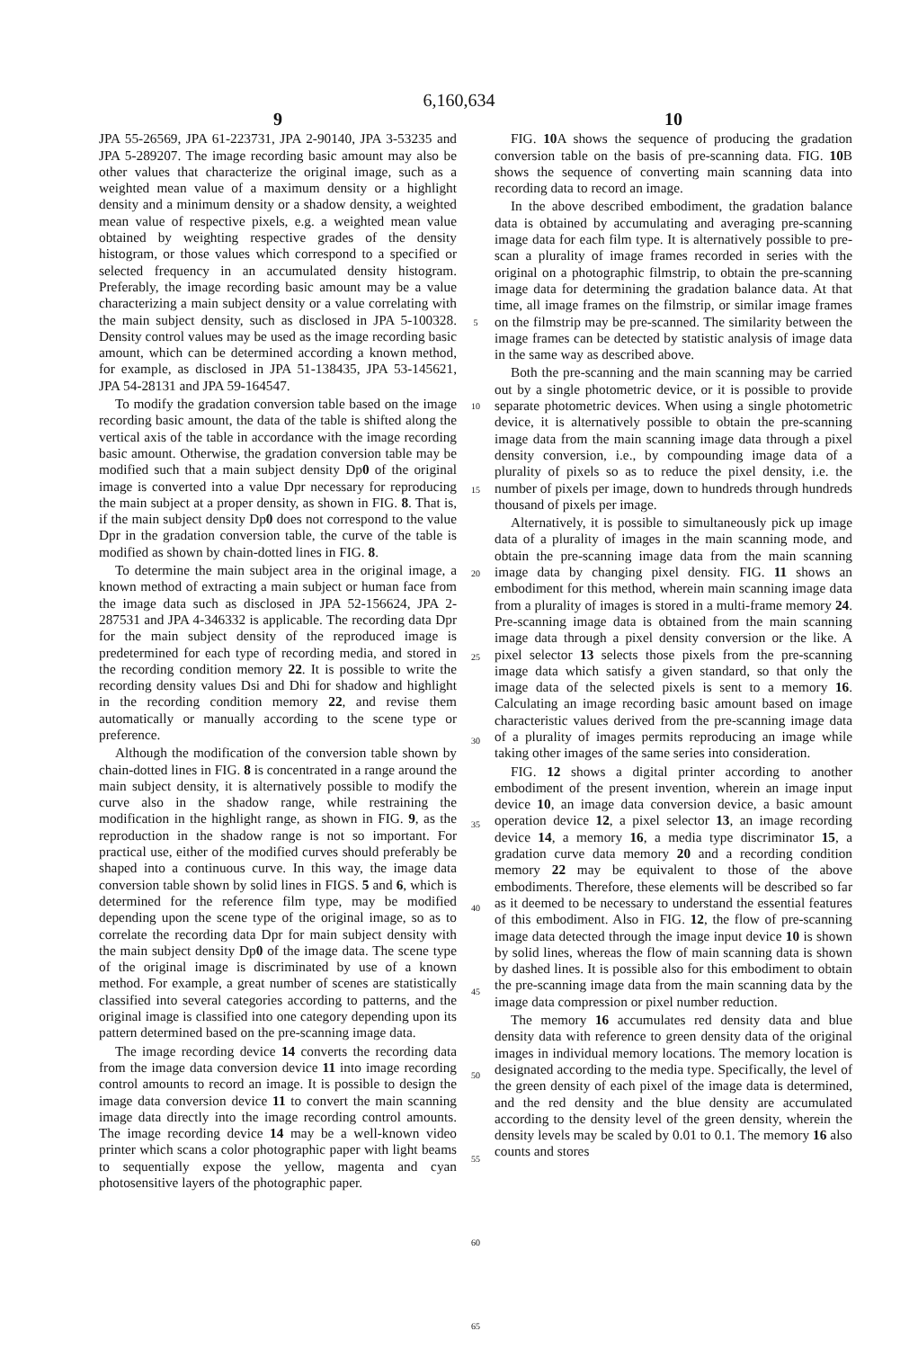6,160,634
9
JPA 55-26569, JPA 61-223731, JPA 2-90140, JPA 3-53235 and JPA 5-289207. The image recording basic amount may also be other values that characterize the original image, such as a weighted mean value of a maximum density or a highlight density and a minimum density or a shadow density, a weighted mean value of respective pixels, e.g. a weighted mean value obtained by weighting respective grades of the density histogram, or those values which correspond to a specified or selected frequency in an accumulated density histogram. Preferably, the image recording basic amount may be a value characterizing a main subject density or a value correlating with the main subject density, such as disclosed in JPA 5-100328. Density control values may be used as the image recording basic amount, which can be determined according a known method, for example, as disclosed in JPA 51-138435, JPA 53-145621, JPA 54-28131 and JPA 59-164547.
To modify the gradation conversion table based on the image recording basic amount, the data of the table is shifted along the vertical axis of the table in accordance with the image recording basic amount. Otherwise, the gradation conversion table may be modified such that a main subject density Dp0 of the original image is converted into a value Dpr necessary for reproducing the main subject at a proper density, as shown in FIG. 8. That is, if the main subject density Dp0 does not correspond to the value Dpr in the gradation conversion table, the curve of the table is modified as shown by chain-dotted lines in FIG. 8.
To determine the main subject area in the original image, a known method of extracting a main subject or human face from the image data such as disclosed in JPA 52-156624, JPA 2-287531 and JPA 4-346332 is applicable. The recording data Dpr for the main subject density of the reproduced image is predetermined for each type of recording media, and stored in the recording condition memory 22. It is possible to write the recording density values Dsi and Dhi for shadow and highlight in the recording condition memory 22, and revise them automatically or manually according to the scene type or preference.
Although the modification of the conversion table shown by chain-dotted lines in FIG. 8 is concentrated in a range around the main subject density, it is alternatively possible to modify the curve also in the shadow range, while restraining the modification in the highlight range, as shown in FIG. 9, as the reproduction in the shadow range is not so important. For practical use, either of the modified curves should preferably be shaped into a continuous curve. In this way, the image data conversion table shown by solid lines in FIGS. 5 and 6, which is determined for the reference film type, may be modified depending upon the scene type of the original image, so as to correlate the recording data Dpr for main subject density with the main subject density Dp0 of the image data. The scene type of the original image is discriminated by use of a known method. For example, a great number of scenes are statistically classified into several categories according to patterns, and the original image is classified into one category depending upon its pattern determined based on the pre-scanning image data.
The image recording device 14 converts the recording data from the image data conversion device 11 into image recording control amounts to record an image. It is possible to design the image data conversion device 11 to convert the main scanning image data directly into the image recording control amounts. The image recording device 14 may be a well-known video printer which scans a color photographic paper with light beams to sequentially expose the yellow, magenta and cyan photosensitive layers of the photographic paper.
5
10
15
20
25
30
35
40
45
50
55
60
65
10
FIG. 10 A shows the sequence of producing the gradation conversion table on the basis of pre-scanning data. FIG. 10 B shows the sequence of converting main scanning data into recording data to record an image.
In the above described embodiment, the gradation balance data is obtained by accumulating and averaging pre-scanning image data for each film type. It is alternatively possible to pre-scan a plurality of image frames recorded in series with the original on a photographic filmstrip, to obtain the pre-scanning image data for determining the gradation balance data. At that time, all image frames on the filmstrip, or similar image frames on the filmstrip may be pre-scanned. The similarity between the image frames can be detected by statistic analysis of image data in the same way as described above.
Both the pre-scanning and the main scanning may be carried out by a single photometric device, or it is possible to provide separate photometric devices. When using a single photometric device, it is alternatively possible to obtain the pre-scanning image data from the main scanning image data through a pixel density conversion, i.e., by compounding image data of a plurality of pixels so as to reduce the pixel density, i.e. the number of pixels per image, down to hundreds through hundreds thousand of pixels per image.
Alternatively, it is possible to simultaneously pick up image data of a plurality of images in the main scanning mode, and obtain the pre-scanning image data from the main scanning image data by changing pixel density. FIG. 11 shows an embodiment for this method, wherein main scanning image data from a plurality of images is stored in a multi-frame memory 24. Pre-scanning image data is obtained from the main scanning image data through a pixel density conversion or the like. A pixel selector 13 selects those pixels from the pre-scanning image data which satisfy a given standard, so that only the image data of the selected pixels is sent to a memory 16. Calculating an image recording basic amount based on image characteristic values derived from the pre-scanning image data of a plurality of images permits reproducing an image while taking other images of the same series into consideration.
FIG. 12 shows a digital printer according to another embodiment of the present invention, wherein an image input device 10, an image data conversion device, a basic amount operation device 12, a pixel selector 13, an image recording device 14, a memory 16, a media type discriminator 15, a gradation curve data memory 20 and a recording condition memory 22 may be equivalent to those of the above embodiments. Therefore, these elements will be described so far as it deemed to be necessary to understand the essential features of this embodiment. Also in FIG. 12, the flow of pre-scanning image data detected through the image input device 10 is shown by solid lines, whereas the flow of main scanning data is shown by dashed lines. It is possible also for this embodiment to obtain the pre-scanning image data from the main scanning data by the image data compression or pixel number reduction.
The memory 16 accumulates red density data and blue density data with reference to green density data of the original images in individual memory locations. The memory location is designated according to the media type. Specifically, the level of the green density of each pixel of the image data is determined, and the red density and the blue density are accumulated according to the density level of the green density, wherein the density levels may be scaled by 0.01 to 0.1. The memory 16 also counts and stores